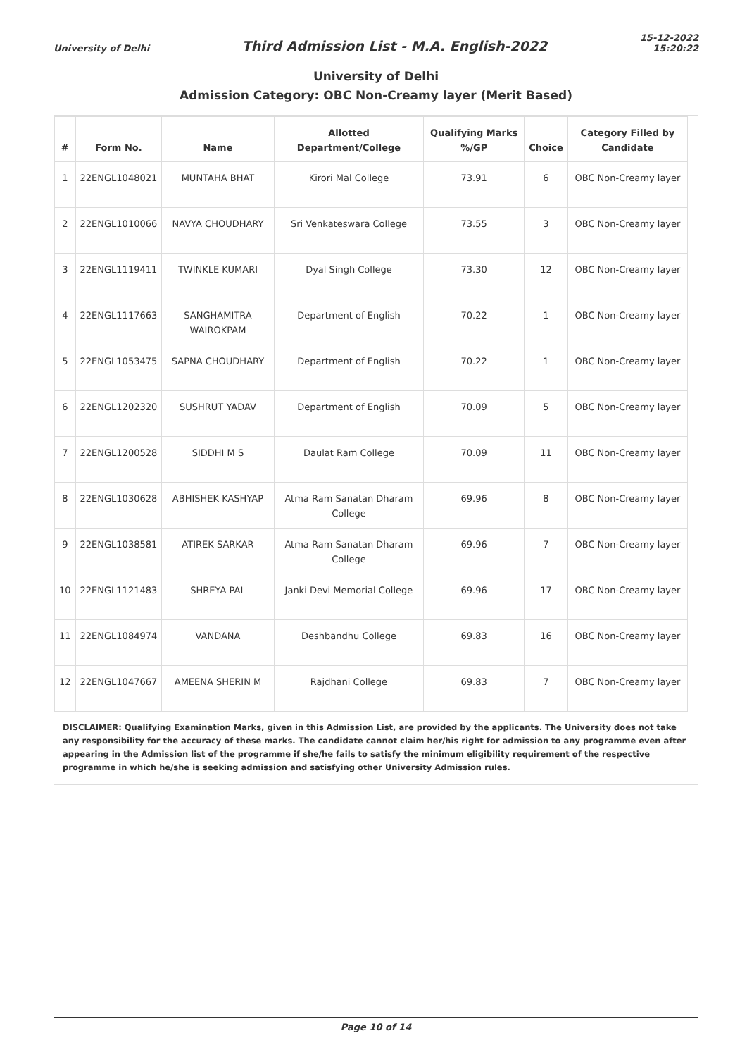University of Delhi
Third Admission List - M.A. English-2022
15-12-2022
15:20:22
University of Delhi
Admission Category: OBC Non-Creamy layer (Merit Based)
| # | Form No. | Name | Allotted Department/College | Qualifying Marks %/GP | Choice | Category Filled by Candidate |
| --- | --- | --- | --- | --- | --- | --- |
| 1 | 22ENGL1048021 | MUNTAHA BHAT | Kirori Mal College | 73.91 | 6 | OBC Non-Creamy layer |
| 2 | 22ENGL1010066 | NAVYA CHOUDHARY | Sri Venkateswara College | 73.55 | 3 | OBC Non-Creamy layer |
| 3 | 22ENGL1119411 | TWINKLE KUMARI | Dyal Singh College | 73.30 | 12 | OBC Non-Creamy layer |
| 4 | 22ENGL1117663 | SANGHAMITRA WAIROKPAM | Department of English | 70.22 | 1 | OBC Non-Creamy layer |
| 5 | 22ENGL1053475 | SAPNA CHOUDHARY | Department of English | 70.22 | 1 | OBC Non-Creamy layer |
| 6 | 22ENGL1202320 | SUSHRUT YADAV | Department of English | 70.09 | 5 | OBC Non-Creamy layer |
| 7 | 22ENGL1200528 | SIDDHI M S | Daulat Ram College | 70.09 | 11 | OBC Non-Creamy layer |
| 8 | 22ENGL1030628 | ABHISHEK KASHYAP | Atma Ram Sanatan Dharam College | 69.96 | 8 | OBC Non-Creamy layer |
| 9 | 22ENGL1038581 | ATIREK SARKAR | Atma Ram Sanatan Dharam College | 69.96 | 7 | OBC Non-Creamy layer |
| 10 | 22ENGL1121483 | SHREYA PAL | Janki Devi Memorial College | 69.96 | 17 | OBC Non-Creamy layer |
| 11 | 22ENGL1084974 | VANDANA | Deshbandhu College | 69.83 | 16 | OBC Non-Creamy layer |
| 12 | 22ENGL1047667 | AMEENA SHERIN M | Rajdhani College | 69.83 | 7 | OBC Non-Creamy layer |
DISCLAIMER: Qualifying Examination Marks, given in this Admission List, are provided by the applicants. The University does not take any responsibility for the accuracy of these marks. The candidate cannot claim her/his right for admission to any programme even after appearing in the Admission list of the programme if she/he fails to satisfy the minimum eligibility requirement of the respective programme in which he/she is seeking admission and satisfying other University Admission rules.
Page 10 of 14